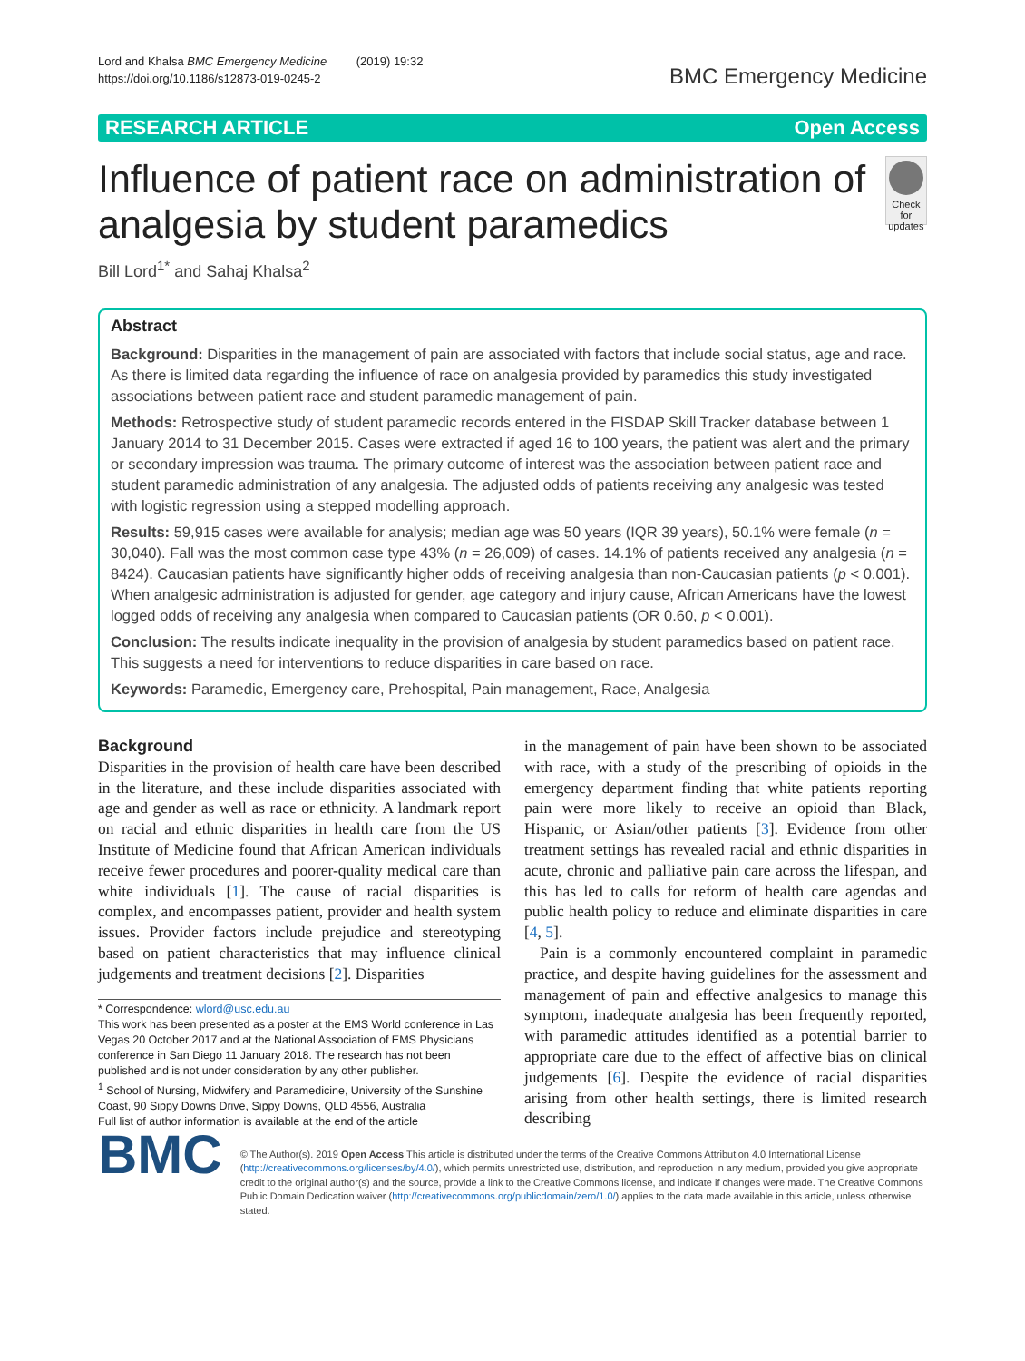Lord and Khalsa BMC Emergency Medicine (2019) 19:32
https://doi.org/10.1186/s12873-019-0245-2
BMC Emergency Medicine
RESEARCH ARTICLE Open Access
Influence of patient race on administration of analgesia by student paramedics
Check for updates
Bill Lord<sup>1*</sup> and Sahaj Khalsa<sup>2</sup>
Abstract
Background: Disparities in the management of pain are associated with factors that include social status, age and race. As there is limited data regarding the influence of race on analgesia provided by paramedics this study investigated associations between patient race and student paramedic management of pain.
Methods: Retrospective study of student paramedic records entered in the FISDAP Skill Tracker database between 1 January 2014 to 31 December 2015. Cases were extracted if aged 16 to 100 years, the patient was alert and the primary or secondary impression was trauma. The primary outcome of interest was the association between patient race and student paramedic administration of any analgesia. The adjusted odds of patients receiving any analgesic was tested with logistic regression using a stepped modelling approach.
Results: 59,915 cases were available for analysis; median age was 50 years (IQR 39 years), 50.1% were female (n = 30,040). Fall was the most common case type 43% (n = 26,009) of cases. 14.1% of patients received any analgesia (n = 8424). Caucasian patients have significantly higher odds of receiving analgesia than non-Caucasian patients (p < 0.001). When analgesic administration is adjusted for gender, age category and injury cause, African Americans have the lowest logged odds of receiving any analgesia when compared to Caucasian patients (OR 0.60, p < 0.001).
Conclusion: The results indicate inequality in the provision of analgesia by student paramedics based on patient race. This suggests a need for interventions to reduce disparities in care based on race.
Keywords: Paramedic, Emergency care, Prehospital, Pain management, Race, Analgesia
Background
Disparities in the provision of health care have been described in the literature, and these include disparities associated with age and gender as well as race or ethnicity. A landmark report on racial and ethnic disparities in health care from the US Institute of Medicine found that African American individuals receive fewer procedures and poorer-quality medical care than white individuals [1]. The cause of racial disparities is complex, and encompasses patient, provider and health system issues. Provider factors include prejudice and stereotyping based on patient characteristics that may influence clinical judgements and treatment decisions [2]. Disparities
* Correspondence: wlord@usc.edu.au
This work has been presented as a poster at the EMS World conference in Las Vegas 20 October 2017 and at the National Association of EMS Physicians conference in San Diego 11 January 2018. The research has not been published and is not under consideration by any other publisher.
<sup>1</sup> School of Nursing, Midwifery and Paramedicine, University of the Sunshine Coast, 90 Sippy Downs Drive, Sippy Downs, QLD 4556, Australia
Full list of author information is available at the end of the article
in the management of pain have been shown to be associated with race, with a study of the prescribing of opioids in the emergency department finding that white patients reporting pain were more likely to receive an opioid than Black, Hispanic, or Asian/other patients [3]. Evidence from other treatment settings has revealed racial and ethnic disparities in acute, chronic and palliative pain care across the lifespan, and this has led to calls for reform of health care agendas and public health policy to reduce and eliminate disparities in care [4, 5].
Pain is a commonly encountered complaint in paramedic practice, and despite having guidelines for the assessment and management of pain and effective analgesics to manage this symptom, inadequate analgesia has been frequently reported, with paramedic attitudes identified as a potential barrier to appropriate care due to the effect of affective bias on clinical judgements [6]. Despite the evidence of racial disparities arising from other health settings, there is limited research describing
BMC
© The Author(s). 2019 Open Access This article is distributed under the terms of the Creative Commons Attribution 4.0 International License (http://creativecommons.org/licenses/by/4.0/), which permits unrestricted use, distribution, and reproduction in any medium, provided you give appropriate credit to the original author(s) and the source, provide a link to the Creative Commons license, and indicate if changes were made. The Creative Commons Public Domain Dedication waiver (http://creativecommons.org/publicdomain/zero/1.0/) applies to the data made available in this article, unless otherwise stated.